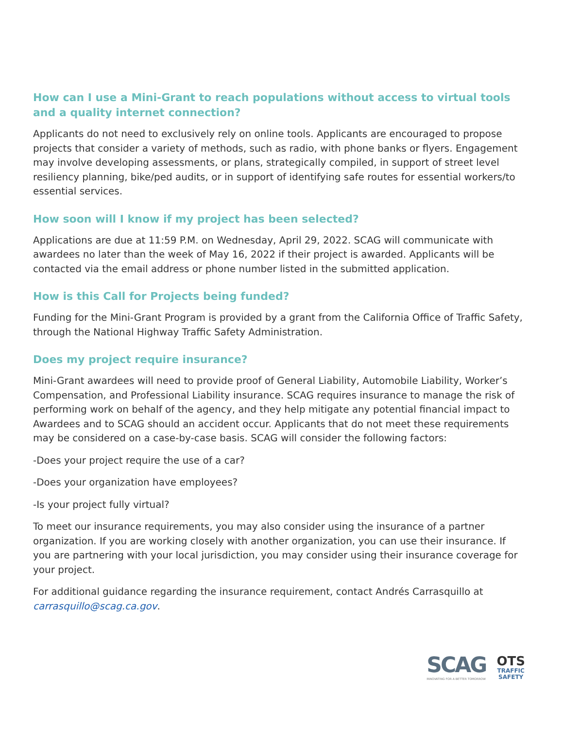How can I use a Mini-Grant to reach populations without access to virtual tools and a quality internet connection?
Applicants do not need to exclusively rely on online tools. Applicants are encouraged to propose projects that consider a variety of methods, such as radio, with phone banks or flyers. Engagement may involve developing assessments, or plans, strategically compiled, in support of street level resiliency planning, bike/ped audits, or in support of identifying safe routes for essential workers/to essential services.
How soon will I know if my project has been selected?
Applications are due at 11:59 P.M. on Wednesday, April 29, 2022. SCAG will communicate with awardees no later than the week of May 16, 2022 if their project is awarded. Applicants will be contacted via the email address or phone number listed in the submitted application.
How is this Call for Projects being funded?
Funding for the Mini-Grant Program is provided by a grant from the California Office of Traffic Safety, through the National Highway Traffic Safety Administration.
Does my project require insurance?
Mini-Grant awardees will need to provide proof of General Liability, Automobile Liability, Worker’s Compensation, and Professional Liability insurance. SCAG requires insurance to manage the risk of performing work on behalf of the agency, and they help mitigate any potential financial impact to Awardees and to SCAG should an accident occur. Applicants that do not meet these requirements may be considered on a case-by-case basis. SCAG will consider the following factors:
-Does your project require the use of a car?
-Does your organization have employees?
-Is your project fully virtual?
To meet our insurance requirements, you may also consider using the insurance of a partner organization. If you are working closely with another organization, you can use their insurance. If you are partnering with your local jurisdiction, you may consider using their insurance coverage for your project.
For additional guidance regarding the insurance requirement, contact Andrés Carrasquillo at carrasquillo@scag.ca.gov.
SCAG
INNOVATING FOR A BETTER TOMORROW
OTS
TRAFFIC
SAFETY